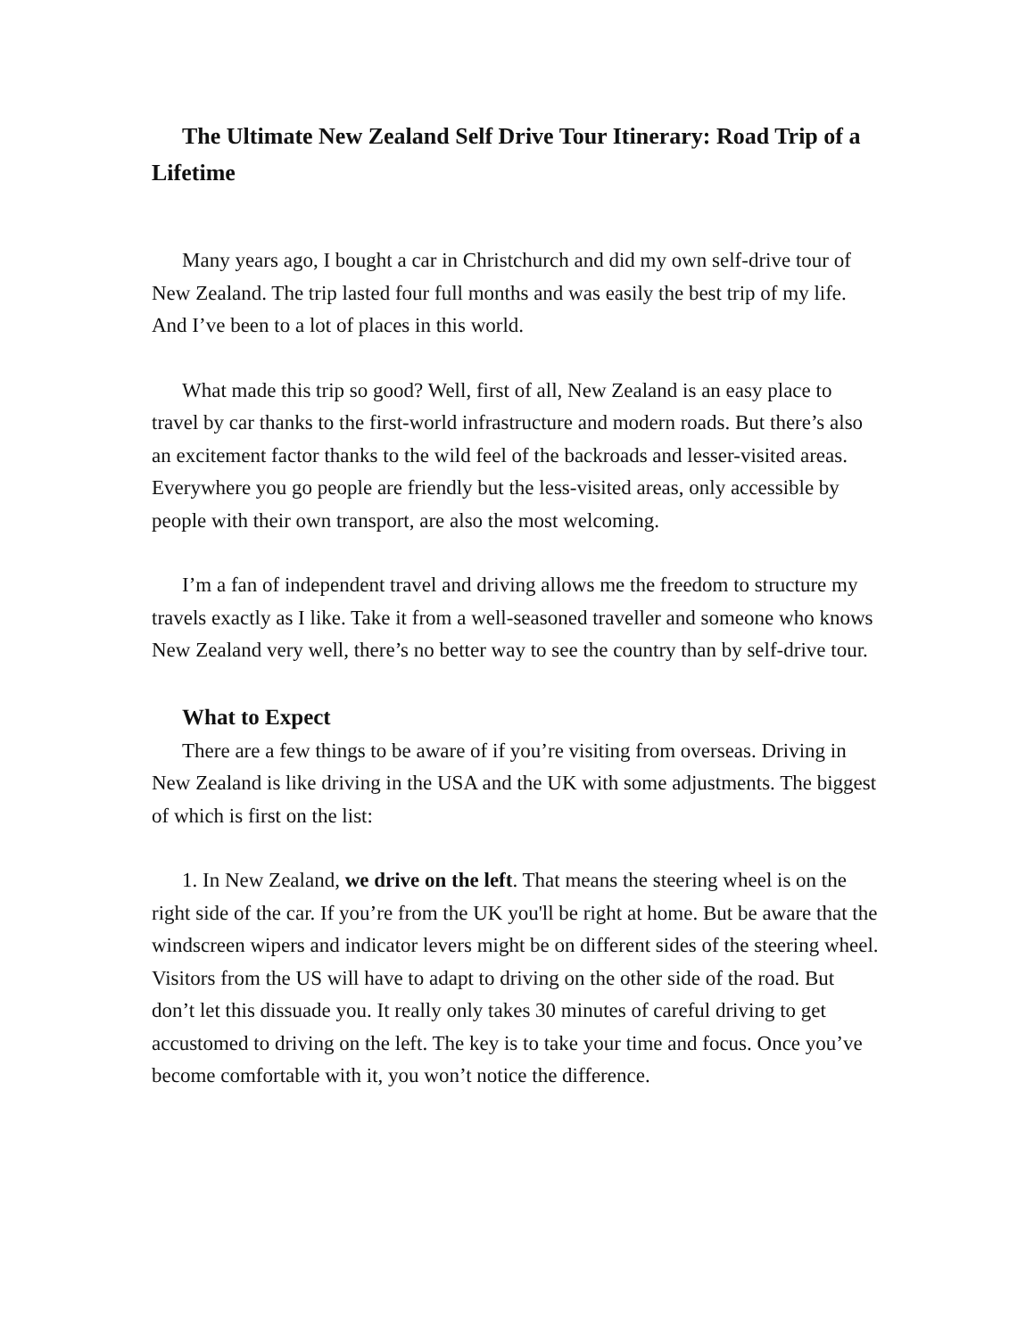The Ultimate New Zealand Self Drive Tour Itinerary: Road Trip of a Lifetime
Many years ago, I bought a car in Christchurch and did my own self-drive tour of New Zealand. The trip lasted four full months and was easily the best trip of my life. And I’ve been to a lot of places in this world.
What made this trip so good? Well, first of all, New Zealand is an easy place to travel by car thanks to the first-world infrastructure and modern roads. But there’s also an excitement factor thanks to the wild feel of the backroads and lesser-visited areas. Everywhere you go people are friendly but the less-visited areas, only accessible by people with their own transport, are also the most welcoming.
I’m a fan of independent travel and driving allows me the freedom to structure my travels exactly as I like. Take it from a well-seasoned traveller and someone who knows New Zealand very well, there’s no better way to see the country than by self-drive tour.
What to Expect
There are a few things to be aware of if you’re visiting from overseas. Driving in New Zealand is like driving in the USA and the UK with some adjustments. The biggest of which is first on the list:
1. In New Zealand, we drive on the left. That means the steering wheel is on the right side of the car. If you’re from the UK you'll be right at home. But be aware that the windscreen wipers and indicator levers might be on different sides of the steering wheel. Visitors from the US will have to adapt to driving on the other side of the road. But don’t let this dissuade you. It really only takes 30 minutes of careful driving to get accustomed to driving on the left. The key is to take your time and focus. Once you’ve become comfortable with it, you won’t notice the difference.